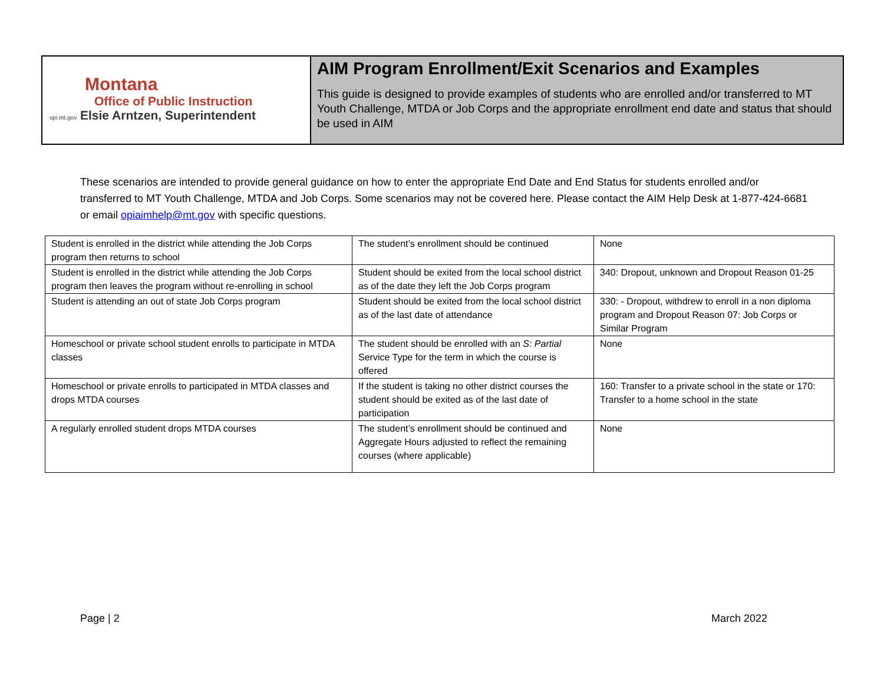Montana
Office of Public Instruction
opi.mt.gov Elsie Arntzen, Superintendent
AIM Program Enrollment/Exit Scenarios and Examples
This guide is designed to provide examples of students who are enrolled and/or transferred to MT Youth Challenge, MTDA or Job Corps and the appropriate enrollment end date and status that should be used in AIM
These scenarios are intended to provide general guidance on how to enter the appropriate End Date and End Status for students enrolled and/or transferred to MT Youth Challenge, MTDA and Job Corps. Some scenarios may not be covered here. Please contact the AIM Help Desk at 1-877-424-6681 or email opiaimhelp@mt.gov with specific questions.
| Student is enrolled in the district while attending the Job Corps program then returns to school | The student’s enrollment should be continued | None |
| Student is enrolled in the district while attending the Job Corps program then leaves the program without re-enrolling in school | Student should be exited from the local school district as of the date they left the Job Corps program | 340: Dropout, unknown and Dropout Reason 01-25 |
| Student is attending an out of state Job Corps program | Student should be exited from the local school district as of the last date of attendance | 330: - Dropout, withdrew to enroll in a non diploma program and Dropout Reason 07: Job Corps or Similar Program |
| Homeschool or private school student enrolls to participate in MTDA classes | The student should be enrolled with an S: Partial Service Type for the term in which the course is offered | None |
| Homeschool or private enrolls to participated in MTDA classes and drops MTDA courses | If the student is taking no other district courses the student should be exited as of the last date of participation | 160: Transfer to a private school in the state or 170: Transfer to a home school in the state |
| A regularly enrolled student drops MTDA courses | The student’s enrollment should be continued and Aggregate Hours adjusted to reflect the remaining courses (where applicable) | None |
Page | 2 March 2022